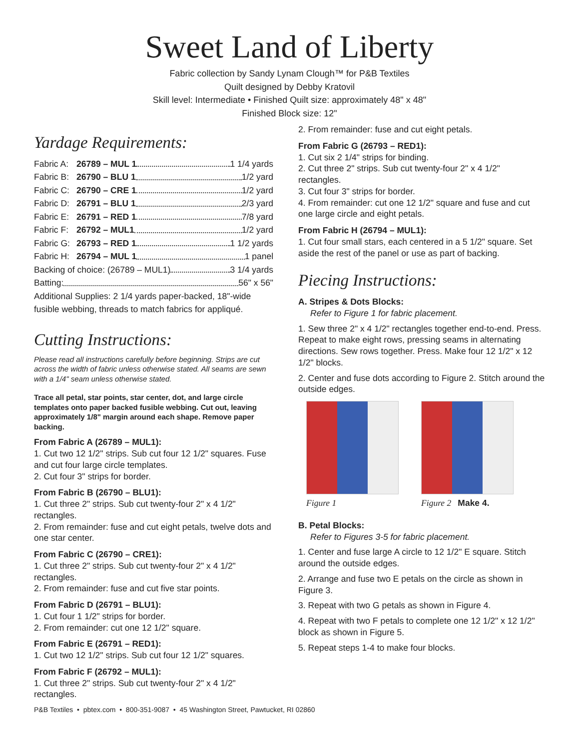Sweet Land of Liberty
Fabric collection by Sandy Lynam Clough™ for P&B Textiles
Quilt designed by Debby Kratovil
Skill level: Intermediate • Finished Quilt size: approximately 48" x 48"
Finished Block size: 12"
Yardage Requirements:
Fabric A: 26789 – MUL 1 1 1/4 yards
Fabric B: 26790 – BLU 1 1/2 yard
Fabric C: 26790 – CRE 1 1/2 yard
Fabric D: 26791 – BLU 1 2/3 yard
Fabric E: 26791 – RED 1 7/8 yard
Fabric F: 26792 – MUL1 1/2 yard
Fabric G: 26793 – RED 1 1 1/2 yards
Fabric H: 26794 – MUL 1 1 panel
Backing of choice: (26789 – MUL1) 3 1/4 yards
Batting: 56" x 56"
Additional Supplies: 2 1/4 yards paper-backed, 18"-wide fusible webbing, threads to match fabrics for appliqué.
Cutting Instructions:
Please read all instructions carefully before beginning. Strips are cut across the width of fabric unless otherwise stated. All seams are sewn with a 1/4" seam unless otherwise stated.
Trace all petal, star points, star center, dot, and large circle templates onto paper backed fusible webbing. Cut out, leaving approximately 1/8" margin around each shape. Remove paper backing.
From Fabric A (26789 – MUL1):
1. Cut two 12 1/2" strips. Sub cut four 12 1/2" squares. Fuse and cut four large circle templates.
2. Cut four 3" strips for border.
From Fabric B (26790 – BLU1):
1. Cut three 2" strips. Sub cut twenty-four 2" x 4 1/2" rectangles.
2. From remainder: fuse and cut eight petals, twelve dots and one star center.
From Fabric C (26790 – CRE1):
1. Cut three 2" strips. Sub cut twenty-four 2" x 4 1/2" rectangles.
2. From remainder: fuse and cut five star points.
From Fabric D (26791 – BLU1):
1. Cut four 1 1/2" strips for border.
2. From remainder: cut one 12 1/2" square.
From Fabric E (26791 – RED1):
1. Cut two 12 1/2" strips. Sub cut four 12 1/2" squares.
From Fabric F (26792 – MUL1):
1. Cut three 2" strips. Sub cut twenty-four 2" x 4 1/2" rectangles.
2. From remainder: fuse and cut eight petals.
From Fabric G (26793 – RED1):
1. Cut six 2 1/4" strips for binding.
2. Cut three 2" strips. Sub cut twenty-four 2" x 4 1/2" rectangles.
3. Cut four 3" strips for border.
4. From remainder: cut one 12 1/2" square and fuse and cut one large circle and eight petals.
From Fabric H (26794 – MUL1):
1. Cut four small stars, each centered in a 5 1/2" square. Set aside the rest of the panel or use as part of backing.
Piecing Instructions:
A. Stripes & Dots Blocks:
Refer to Figure 1 for fabric placement.
1. Sew three 2" x 4 1/2" rectangles together end-to-end. Press. Repeat to make eight rows, pressing seams in alternating directions. Sew rows together. Press. Make four 12 1/2" x 12 1/2" blocks.
2. Center and fuse dots according to Figure 2. Stitch around the outside edges.
Figure 1 Figure 2 Make 4.
B. Petal Blocks:
Refer to Figures 3-5 for fabric placement.
1. Center and fuse large A circle to 12 1/2" E square. Stitch around the outside edges.
2. Arrange and fuse two E petals on the circle as shown in Figure 3.
3. Repeat with two G petals as shown in Figure 4.
4. Repeat with two F petals to complete one 12 1/2" x 12 1/2" block as shown in Figure 5.
5. Repeat steps 1-4 to make four blocks.
P&B Textiles • pbtex.com • 800-351-9087 • 45 Washington Street, Pawtucket, RI 02860